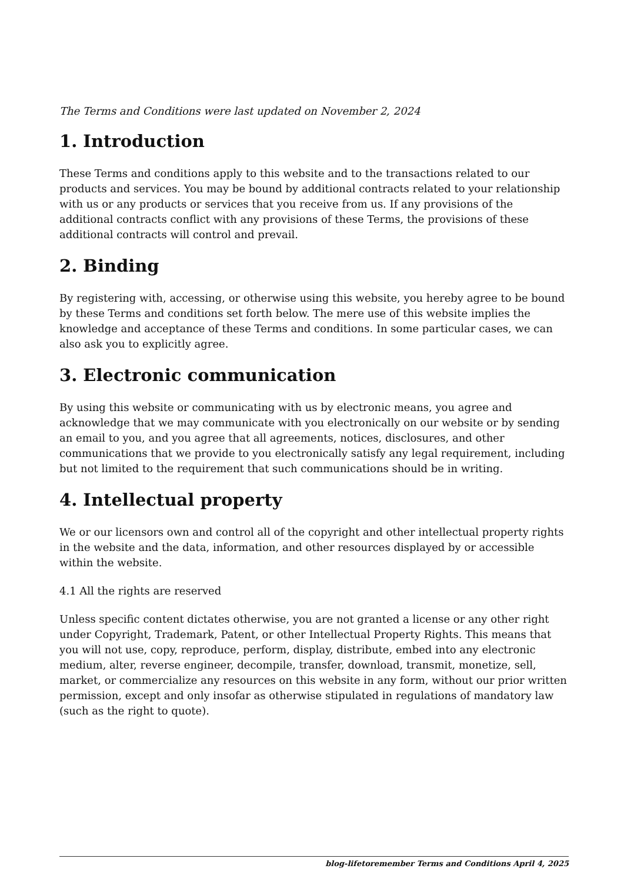The Terms and Conditions were last updated on November 2, 2024
1. Introduction
These Terms and conditions apply to this website and to the transactions related to our products and services. You may be bound by additional contracts related to your relationship with us or any products or services that you receive from us. If any provisions of the additional contracts conflict with any provisions of these Terms, the provisions of these additional contracts will control and prevail.
2. Binding
By registering with, accessing, or otherwise using this website, you hereby agree to be bound by these Terms and conditions set forth below. The mere use of this website implies the knowledge and acceptance of these Terms and conditions. In some particular cases, we can also ask you to explicitly agree.
3. Electronic communication
By using this website or communicating with us by electronic means, you agree and acknowledge that we may communicate with you electronically on our website or by sending an email to you, and you agree that all agreements, notices, disclosures, and other communications that we provide to you electronically satisfy any legal requirement, including but not limited to the requirement that such communications should be in writing.
4. Intellectual property
We or our licensors own and control all of the copyright and other intellectual property rights in the website and the data, information, and other resources displayed by or accessible within the website.
4.1 All the rights are reserved
Unless specific content dictates otherwise, you are not granted a license or any other right under Copyright, Trademark, Patent, or other Intellectual Property Rights. This means that you will not use, copy, reproduce, perform, display, distribute, embed into any electronic medium, alter, reverse engineer, decompile, transfer, download, transmit, monetize, sell, market, or commercialize any resources on this website in any form, without our prior written permission, except and only insofar as otherwise stipulated in regulations of mandatory law (such as the right to quote).
blog-lifetoremember Terms and Conditions April 4, 2025